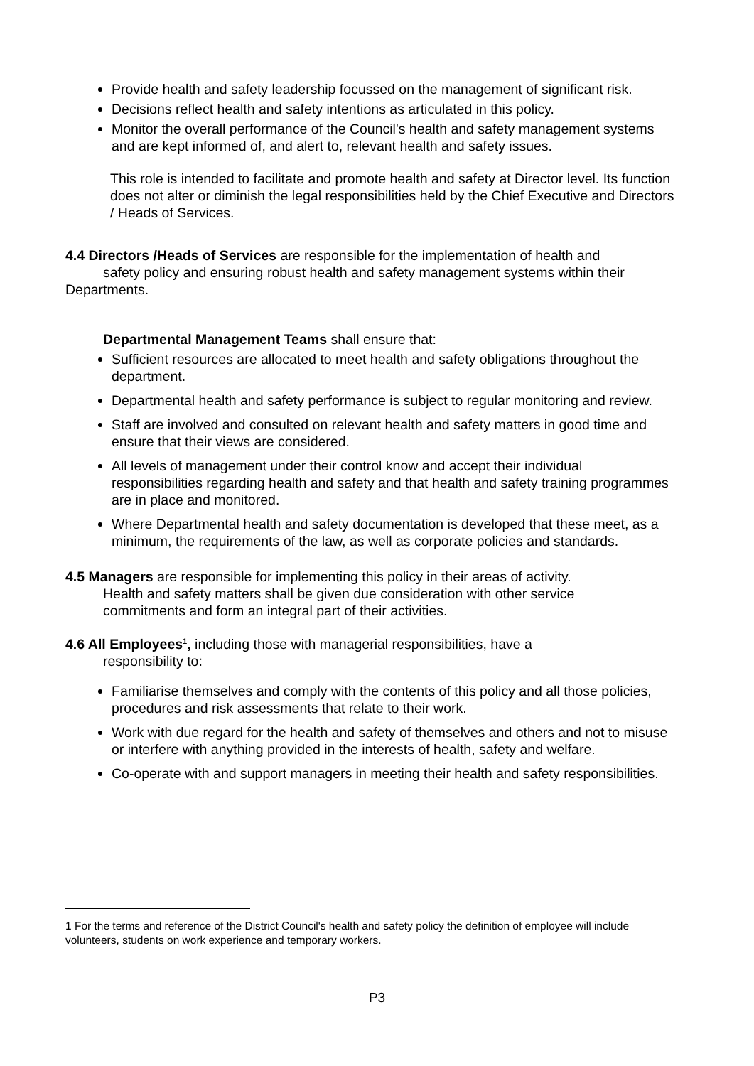Provide health and safety leadership focussed on the management of significant risk.
Decisions reflect health and safety intentions as articulated in this policy.
Monitor the overall performance of the Council's health and safety management systems and are kept informed of, and alert to, relevant health and safety issues.
This role is intended to facilitate and promote health and safety at Director level. Its function does not alter or diminish the legal responsibilities held by the Chief Executive and Directors / Heads of Services.
4.4 Directors /Heads of Services are responsible for the implementation of health and safety policy and ensuring robust health and safety management systems within their Departments.
Departmental Management Teams shall ensure that:
Sufficient resources are allocated to meet health and safety obligations throughout the department.
Departmental health and safety performance is subject to regular monitoring and review.
Staff are involved and consulted on relevant health and safety matters in good time and ensure that their views are considered.
All levels of management under their control know and accept their individual responsibilities regarding health and safety and that health and safety training programmes are in place and monitored.
Where Departmental health and safety documentation is developed that these meet, as a minimum, the requirements of the law, as well as corporate policies and standards.
4.5 Managers are responsible for implementing this policy in their areas of activity.
Health and safety matters shall be given due consideration with other service
commitments and form an integral part of their activities.
4.6 All Employees<sup>1</sup>, including those with managerial responsibilities, have a
responsibility to:
Familiarise themselves and comply with the contents of this policy and all those policies, procedures and risk assessments that relate to their work.
Work with due regard for the health and safety of themselves and others and not to misuse or interfere with anything provided in the interests of health, safety and welfare.
Co-operate with and support managers in meeting their health and safety responsibilities.
1 For the terms and reference of the District Council's health and safety policy the definition of employee will include volunteers, students on work experience and temporary workers.
P3